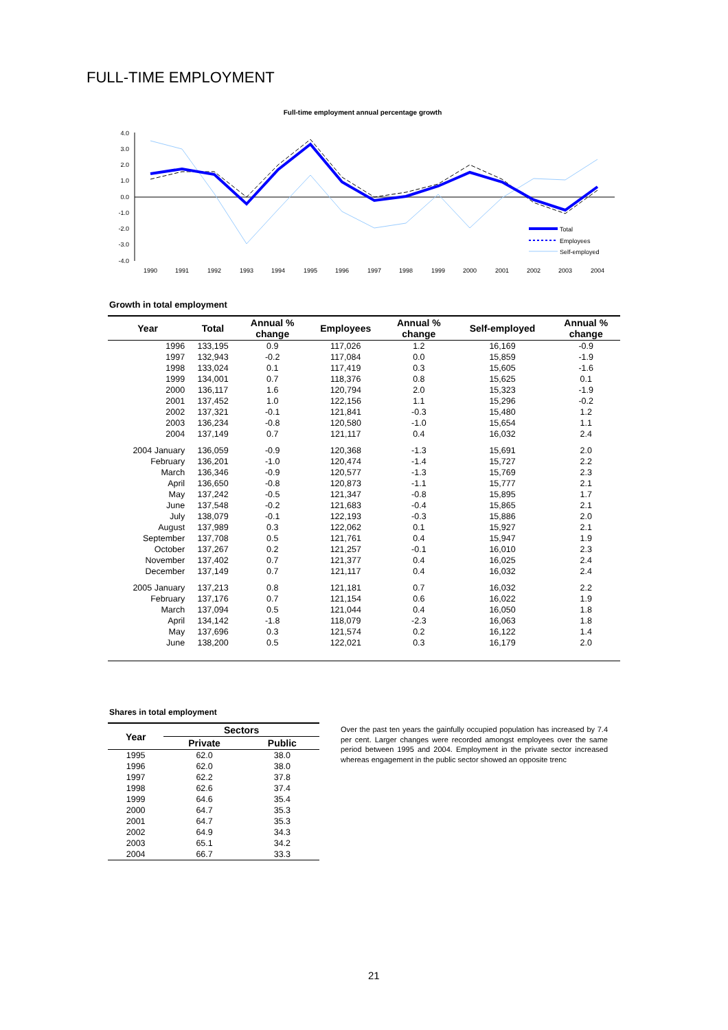FULL-TIME EMPLOYMENT
Full-time employment annual percentage growth
4.0
3.0
2.0
1.0
0.0
-1.0
-2.0
-3.0
-4.0
1990
1991
1992
1993
1994
1995
1996
1997
1998
1999
2000
2001
2002
2003
2004
Total
Employees
Self-employed
Growth in total employment
| Year | Total | Annual % change | Employees | Annual % change | Self-employed | Annual % change |
| --- | --- | --- | --- | --- | --- | --- |
| 1996 | 133,195 | 0.9 | 117,026 | 1.2 | 16,169 | -0.9 |
| 1997 | 132,943 | -0.2 | 117,084 | 0.0 | 15,859 | -1.9 |
| 1998 | 133,024 | 0.1 | 117,419 | 0.3 | 15,605 | -1.6 |
| 1999 | 134,001 | 0.7 | 118,376 | 0.8 | 15,625 | 0.1 |
| 2000 | 136,117 | 1.6 | 120,794 | 2.0 | 15,323 | -1.9 |
| 2001 | 137,452 | 1.0 | 122,156 | 1.1 | 15,296 | -0.2 |
| 2002 | 137,321 | -0.1 | 121,841 | -0.3 | 15,480 | 1.2 |
| 2003 | 136,234 | -0.8 | 120,580 | -1.0 | 15,654 | 1.1 |
| 2004 | 137,149 | 0.7 | 121,117 | 0.4 | 16,032 | 2.4 |
| 2004 January | 136,059 | -0.9 | 120,368 | -1.3 | 15,691 | 2.0 |
| February | 136,201 | -1.0 | 120,474 | -1.4 | 15,727 | 2.2 |
| March | 136,346 | -0.9 | 120,577 | -1.3 | 15,769 | 2.3 |
| April | 136,650 | -0.8 | 120,873 | -1.1 | 15,777 | 2.1 |
| May | 137,242 | -0.5 | 121,347 | -0.8 | 15,895 | 1.7 |
| June | 137,548 | -0.2 | 121,683 | -0.4 | 15,865 | 2.1 |
| July | 138,079 | -0.1 | 122,193 | -0.3 | 15,886 | 2.0 |
| August | 137,989 | 0.3 | 122,062 | 0.1 | 15,927 | 2.1 |
| September | 137,708 | 0.5 | 121,761 | 0.4 | 15,947 | 1.9 |
| October | 137,267 | 0.2 | 121,257 | -0.1 | 16,010 | 2.3 |
| November | 137,402 | 0.7 | 121,377 | 0.4 | 16,025 | 2.4 |
| December | 137,149 | 0.7 | 121,117 | 0.4 | 16,032 | 2.4 |
| 2005 January | 137,213 | 0.8 | 121,181 | 0.7 | 16,032 | 2.2 |
| February | 137,176 | 0.7 | 121,154 | 0.6 | 16,022 | 1.9 |
| March | 137,094 | 0.5 | 121,044 | 0.4 | 16,050 | 1.8 |
| April | 134,142 | -1.8 | 118,079 | -2.3 | 16,063 | 1.8 |
| May | 137,696 | 0.3 | 121,574 | 0.2 | 16,122 | 1.4 |
| June | 138,200 | 0.5 | 122,021 | 0.3 | 16,179 | 2.0 |
Shares in total employment
| Year | Sectors | |
| --- | --- | --- |
| | Private | Public |
| 1995 | 62.0 | 38.0 |
| 1996 | 62.0 | 38.0 |
| 1997 | 62.2 | 37.8 |
| 1998 | 62.6 | 37.4 |
| 1999 | 64.6 | 35.4 |
| 2000 | 64.7 | 35.3 |
| 2001 | 64.7 | 35.3 |
| 2002 | 64.9 | 34.3 |
| 2003 | 65.1 | 34.2 |
| 2004 | 66.7 | 33.3 |
Over the past ten years the gainfully occupied population has increased by 7.4 per cent. Larger changes were recorded amongst employees over the same period between 1995 and 2004. Employment in the private sector increased whereas engagement in the public sector showed an opposite trenc
21